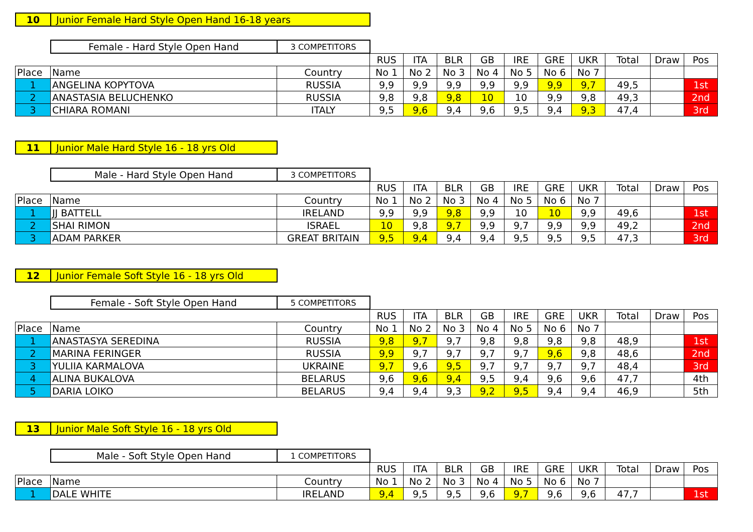10 Junior Female Hard Style Open Hand 16-18 years
| | Female - Hard Style Open Hand | 3 COMPETITORS | | | | | | | | | | |
| | | | RUS | ITA | BLR | GB | IRE | GRE | UKR | Total | Draw | Pos |
| Place | Name | Country | No 1 | No 2 | No 3 | No 4 | No 5 | No 6 | No 7 | | | |
| 1 | ANGELINA KOPYTOVA | RUSSIA | 9,9 | 9,9 | 9,9 | 9,9 | 9,9 | 9,9 | 9,7 | 49,5 | | 1st |
| 2 | ANASTASIA BELUCHENKO | RUSSIA | 9,8 | 9,8 | 9,8 | 10 | 10 | 9,9 | 9,8 | 49,3 | | 2nd |
| 3 | CHIARA ROMANI | ITALY | 9,5 | 9,6 | 9,4 | 9,6 | 9,5 | 9,4 | 9,3 | 47,4 | | 3rd |
11 Junior Male Hard Style 16 - 18 yrs Old
| | Male - Hard Style Open Hand | 3 COMPETITORS | | | | | | | | | | |
| | | | RUS | ITA | BLR | GB | IRE | GRE | UKR | Total | Draw | Pos |
| Place | Name | Country | No 1 | No 2 | No 3 | No 4 | No 5 | No 6 | No 7 | | | |
| 1 | JJ BATTELL | IRELAND | 9,9 | 9,9 | 9,8 | 9,9 | 10 | 10 | 9,9 | 49,6 | | 1st |
| 2 | SHAI RIMON | ISRAEL | 10 | 9,8 | 9,7 | 9,9 | 9,7 | 9,9 | 9,9 | 49,2 | | 2nd |
| 3 | ADAM PARKER | GREAT BRITAIN | 9,5 | 9,4 | 9,4 | 9,4 | 9,5 | 9,5 | 9,5 | 47,3 | | 3rd |
12 Junior Female Soft Style 16 - 18 yrs Old
| | Female - Soft Style Open Hand | 5 COMPETITORS | | | | | | | | | | |
| | | | RUS | ITA | BLR | GB | IRE | GRE | UKR | Total | Draw | Pos |
| Place | Name | Country | No 1 | No 2 | No 3 | No 4 | No 5 | No 6 | No 7 | | | |
| 1 | ANASTASYA SEREDINA | RUSSIA | 9,8 | 9,7 | 9,7 | 9,8 | 9,8 | 9,8 | 9,8 | 48,9 | | 1st |
| 2 | MARINA FERINGER | RUSSIA | 9,9 | 9,7 | 9,7 | 9,7 | 9,7 | 9,6 | 9,8 | 48,6 | | 2nd |
| 3 | YULIIA KARMALOVA | UKRAINE | 9,7 | 9,6 | 9,5 | 9,7 | 9,7 | 9,7 | 9,7 | 48,4 | | 3rd |
| 4 | ALINA BUKALOVA | BELARUS | 9,6 | 9,6 | 9,4 | 9,5 | 9,4 | 9,6 | 9,6 | 47,7 | | 4th |
| 5 | DARIA LOIKO | BELARUS | 9,4 | 9,4 | 9,3 | 9,2 | 9,5 | 9,4 | 9,4 | 46,9 | | 5th |
13 Junior Male Soft Style 16 - 18 yrs Old
| | Male - Soft Style Open Hand | 1 COMPETITORS | | | | | | | | | | |
| | | | RUS | ITA | BLR | GB | IRE | GRE | UKR | Total | Draw | Pos |
| Place | Name | Country | No 1 | No 2 | No 3 | No 4 | No 5 | No 6 | No 7 | | | |
| 1 | DALE WHITE | IRELAND | 9,4 | 9,5 | 9,5 | 9,6 | 9,7 | 9,6 | 9,6 | 47,7 | | 1st |